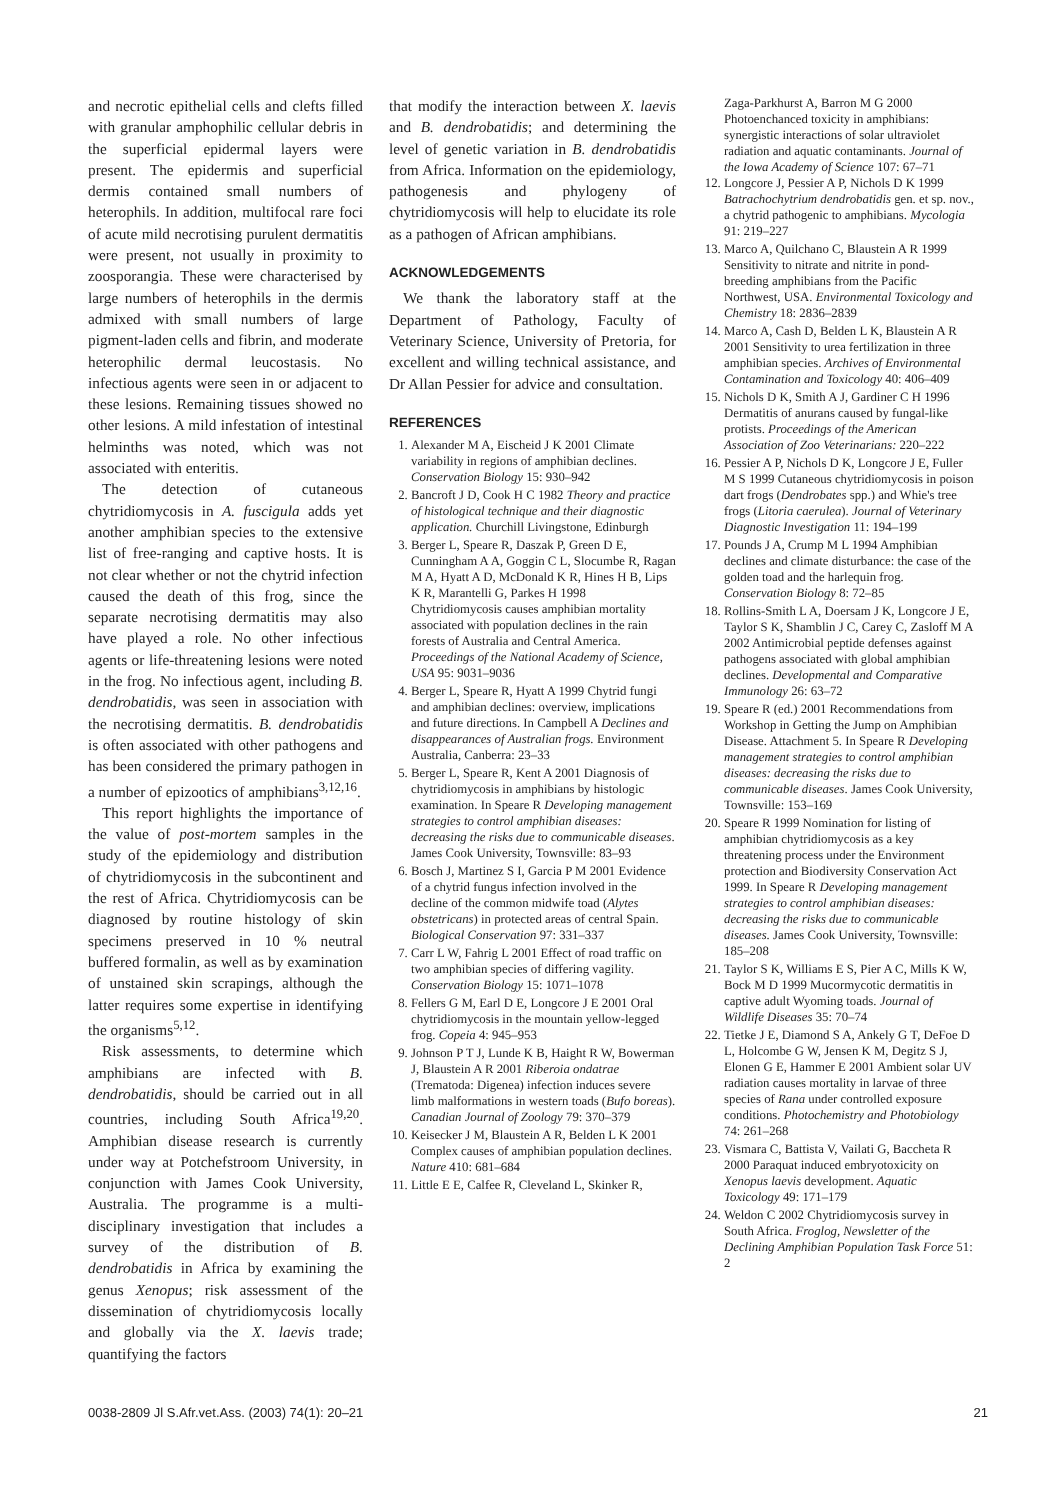and necrotic epithelial cells and clefts filled with granular amphophilic cellular debris in the superficial epidermal layers were present. The epidermis and superficial dermis contained small numbers of heterophils. In addition, multifocal rare foci of acute mild necrotising purulent dermatitis were present, not usually in proximity to zoosporangia. These were characterised by large numbers of heterophils in the dermis admixed with small numbers of large pigment-laden cells and fibrin, and moderate heterophilic dermal leucostasis. No infectious agents were seen in or adjacent to these lesions. Remaining tissues showed no other lesions. A mild infestation of intestinal helminths was noted, which was not associated with enteritis.
The detection of cutaneous chytridiomycosis in A. fuscigula adds yet another amphibian species to the extensive list of free-ranging and captive hosts. It is not clear whether or not the chytrid infection caused the death of this frog, since the separate necrotising dermatitis may also have played a role. No other infectious agents or life-threatening lesions were noted in the frog. No infectious agent, including B. dendrobatidis, was seen in association with the necrotising dermatitis. B. dendrobatidis is often associated with other pathogens and has been considered the primary pathogen in a number of epizootics of amphibians<sup>3,12,16</sup>.
This report highlights the importance of the value of post-mortem samples in the study of the epidemiology and distribution of chytridiomycosis in the subcontinent and the rest of Africa. Chytridiomycosis can be diagnosed by routine histology of skin specimens preserved in 10 % neutral buffered formalin, as well as by examination of unstained skin scrapings, although the latter requires some expertise in identifying the organisms<sup>5,12</sup>.
Risk assessments, to determine which amphibians are infected with B. dendrobatidis, should be carried out in all countries, including South Africa<sup>19,20</sup>. Amphibian disease research is currently under way at Potchefstroom University, in conjunction with James Cook University, Australia. The programme is a multi-disciplinary investigation that includes a survey of the distribution of B. dendrobatidis in Africa by examining the genus Xenopus; risk assessment of the dissemination of chytridiomycosis locally and globally via the X. laevis trade; quantifying the factors
that modify the interaction between X. laevis and B. dendrobatidis; and determining the level of genetic variation in B. dendrobatidis from Africa. Information on the epidemiology, pathogenesis and phylogeny of chytridiomycosis will help to elucidate its role as a pathogen of African amphibians.
ACKNOWLEDGEMENTS
We thank the laboratory staff at the Department of Pathology, Faculty of Veterinary Science, University of Pretoria, for excellent and willing technical assistance, and Dr Allan Pessier for advice and consultation.
REFERENCES
1. Alexander M A, Eischeid J K 2001 Climate variability in regions of amphibian declines. Conservation Biology 15: 930–942
2. Bancroft J D, Cook H C 1982 Theory and practice of histological technique and their diagnostic application. Churchill Livingstone, Edinburgh
3. Berger L, Speare R, Daszak P, Green D E, Cunningham A A, Goggin C L, Slocumbe R, Ragan M A, Hyatt A D, McDonald K R, Hines H B, Lips K R, Marantelli G, Parkes H 1998 Chytridiomycosis causes amphibian mortality associated with population declines in the rain forests of Australia and Central America. Proceedings of the National Academy of Science, USA 95: 9031–9036
4. Berger L, Speare R, Hyatt A 1999 Chytrid fungi and amphibian declines: overview, implications and future directions. In Campbell A Declines and disappearances of Australian frogs. Environment Australia, Canberra: 23–33
5. Berger L, Speare R, Kent A 2001 Diagnosis of chytridiomycosis in amphibians by histologic examination. In Speare R Developing management strategies to control amphibian diseases: decreasing the risks due to communicable diseases. James Cook University, Townsville: 83–93
6. Bosch J, Martinez S I, Garcia P M 2001 Evidence of a chytrid fungus infection involved in the decline of the common midwife toad (Alytes obstetricans) in protected areas of central Spain. Biological Conservation 97: 331–337
7. Carr L W, Fahrig L 2001 Effect of road traffic on two amphibian species of differing vagility. Conservation Biology 15: 1071–1078
8. Fellers G M, Earl D E, Longcore J E 2001 Oral chytridiomycosis in the mountain yellow-legged frog. Copeia 4: 945–953
9. Johnson P T J, Lunde K B, Haight R W, Bowerman J, Blaustein A R 2001 Riberoia ondatrae (Trematoda: Digenea) infection induces severe limb malformations in western toads (Bufo boreas). Canadian Journal of Zoology 79: 370–379
10. Keisecker J M, Blaustein A R, Belden L K 2001 Complex causes of amphibian population declines. Nature 410: 681–684
11. Little E E, Calfee R, Cleveland L, Skinker R,
Zaga-Parkhurst A, Barron M G 2000 Photoenchanced toxicity in amphibians: synergistic interactions of solar ultraviolet radiation and aquatic contaminants. Journal of the Iowa Academy of Science 107: 67–71
12. Longcore J, Pessier A P, Nichols D K 1999 Batrachochytrium dendrobatidis gen. et sp. nov., a chytrid pathogenic to amphibians. Mycologia 91: 219–227
13. Marco A, Quilchano C, Blaustein A R 1999 Sensitivity to nitrate and nitrite in pond-breeding amphibians from the Pacific Northwest, USA. Environmental Toxicology and Chemistry 18: 2836–2839
14. Marco A, Cash D, Belden L K, Blaustein A R 2001 Sensitivity to urea fertilization in three amphibian species. Archives of Environmental Contamination and Toxicology 40: 406–409
15. Nichols D K, Smith A J, Gardiner C H 1996 Dermatitis of anurans caused by fungal-like protists. Proceedings of the American Association of Zoo Veterinarians: 220–222
16. Pessier A P, Nichols D K, Longcore J E, Fuller M S 1999 Cutaneous chytridiomycosis in poison dart frogs (Dendrobates spp.) and Whie's tree frogs (Litoria caerulea). Journal of Veterinary Diagnostic Investigation 11: 194–199
17. Pounds J A, Crump M L 1994 Amphibian declines and climate disturbance: the case of the golden toad and the harlequin frog. Conservation Biology 8: 72–85
18. Rollins-Smith L A, Doersam J K, Longcore J E, Taylor S K, Shamblin J C, Carey C, Zasloff M A 2002 Antimicrobial peptide defenses against pathogens associated with global amphibian declines. Developmental and Comparative Immunology 26: 63–72
19. Speare R (ed.) 2001 Recommendations from Workshop in Getting the Jump on Amphibian Disease. Attachment 5. In Speare R Developing management strategies to control amphibian diseases: decreasing the risks due to communicable diseases. James Cook University, Townsville: 153–169
20. Speare R 1999 Nomination for listing of amphibian chytridiomycosis as a key threatening process under the Environment protection and Biodiversity Conservation Act 1999. In Speare R Developing management strategies to control amphibian diseases: decreasing the risks due to communicable diseases. James Cook University, Townsville: 185–208
21. Taylor S K, Williams E S, Pier A C, Mills K W, Bock M D 1999 Mucormycotic dermatitis in captive adult Wyoming toads. Journal of Wildlife Diseases 35: 70–74
22. Tietke J E, Diamond S A, Ankely G T, DeFoe D L, Holcombe G W, Jensen K M, Degitz S J, Elonen G E, Hammer E 2001 Ambient solar UV radiation causes mortality in larvae of three species of Rana under controlled exposure conditions. Photochemistry and Photobiology 74: 261–268
23. Vismara C, Battista V, Vailati G, Baccheta R 2000 Paraquat induced embryotoxicity on Xenopus laevis development. Aquatic Toxicology 49: 171–179
24. Weldon C 2002 Chytridiomycosis survey in South Africa. Froglog, Newsletter of the Declining Amphibian Population Task Force 51: 2
0038-2809 Jl S.Afr.vet.Ass. (2003) 74(1): 20–21 21